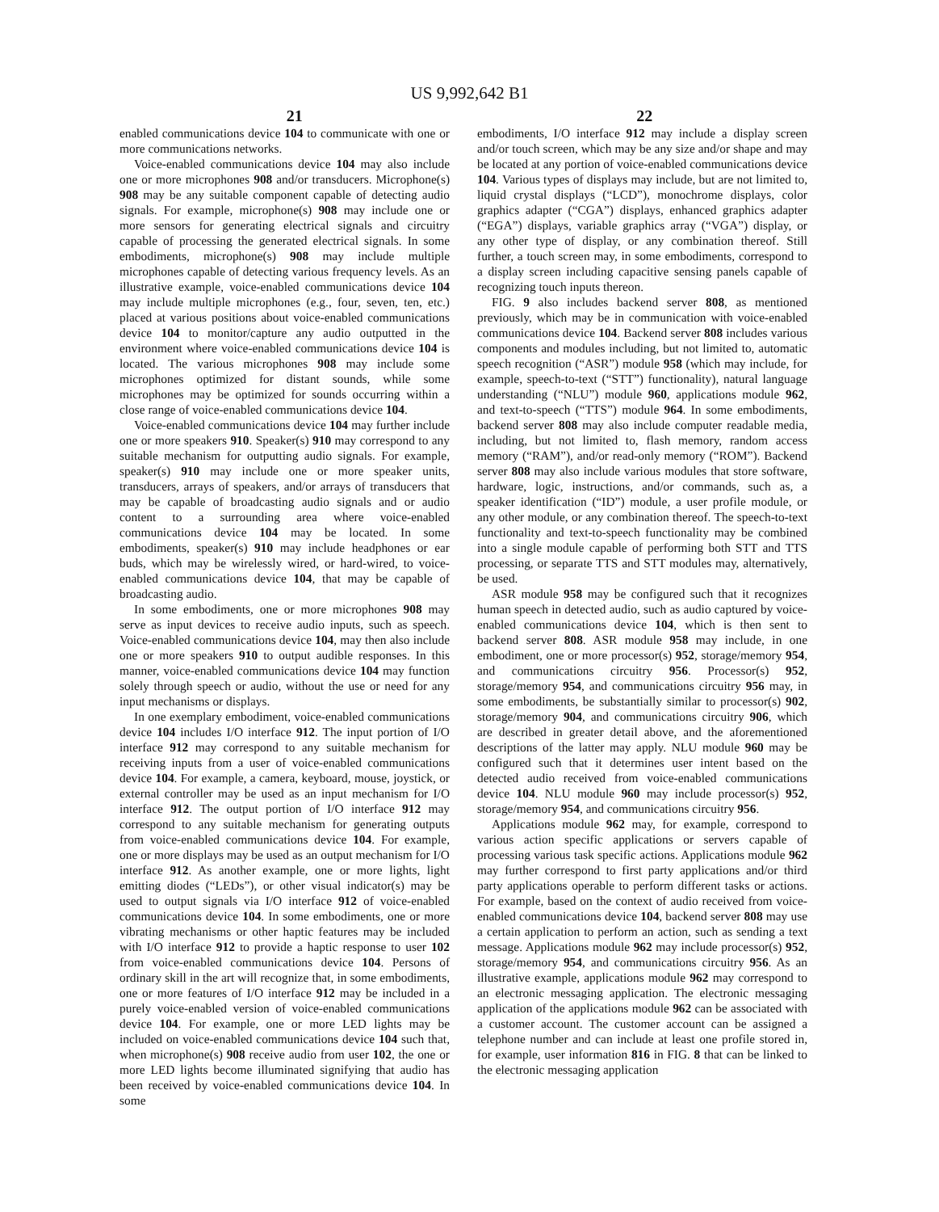US 9,992,642 B1
21 22
enabled communications device 104 to communicate with one or more communications networks.
Voice-enabled communications device 104 may also include one or more microphones 908 and/or transducers. Microphone(s) 908 may be any suitable component capable of detecting audio signals. For example, microphone(s) 908 may include one or more sensors for generating electrical signals and circuitry capable of processing the generated electrical signals. In some embodiments, microphone(s) 908 may include multiple microphones capable of detecting various frequency levels. As an illustrative example, voice-enabled communications device 104 may include multiple microphones (e.g., four, seven, ten, etc.) placed at various positions about voice-enabled communications device 104 to monitor/capture any audio outputted in the environment where voice-enabled communications device 104 is located. The various microphones 908 may include some microphones optimized for distant sounds, while some microphones may be optimized for sounds occurring within a close range of voice-enabled communications device 104.
Voice-enabled communications device 104 may further include one or more speakers 910. Speaker(s) 910 may correspond to any suitable mechanism for outputting audio signals. For example, speaker(s) 910 may include one or more speaker units, transducers, arrays of speakers, and/or arrays of transducers that may be capable of broadcasting audio signals and or audio content to a surrounding area where voice-enabled communications device 104 may be located. In some embodiments, speaker(s) 910 may include headphones or ear buds, which may be wirelessly wired, or hard-wired, to voice-enabled communications device 104, that may be capable of broadcasting audio.
In some embodiments, one or more microphones 908 may serve as input devices to receive audio inputs, such as speech. Voice-enabled communications device 104, may then also include one or more speakers 910 to output audible responses. In this manner, voice-enabled communications device 104 may function solely through speech or audio, without the use or need for any input mechanisms or displays.
In one exemplary embodiment, voice-enabled communications device 104 includes I/O interface 912. The input portion of I/O interface 912 may correspond to any suitable mechanism for receiving inputs from a user of voice-enabled communications device 104. For example, a camera, keyboard, mouse, joystick, or external controller may be used as an input mechanism for I/O interface 912. The output portion of I/O interface 912 may correspond to any suitable mechanism for generating outputs from voice-enabled communications device 104. For example, one or more displays may be used as an output mechanism for I/O interface 912. As another example, one or more lights, light emitting diodes (“LEDs”), or other visual indicator(s) may be used to output signals via I/O interface 912 of voice-enabled communications device 104. In some embodiments, one or more vibrating mechanisms or other haptic features may be included with I/O interface 912 to provide a haptic response to user 102 from voice-enabled communications device 104. Persons of ordinary skill in the art will recognize that, in some embodiments, one or more features of I/O interface 912 may be included in a purely voice-enabled version of voice-enabled communications device 104. For example, one or more LED lights may be included on voice-enabled communications device 104 such that, when microphone(s) 908 receive audio from user 102, the one or more LED lights become illuminated signifying that audio has been received by voice-enabled communications device 104. In some
embodiments, I/O interface 912 may include a display screen and/or touch screen, which may be any size and/or shape and may be located at any portion of voice-enabled communications device 104. Various types of displays may include, but are not limited to, liquid crystal displays (“LCD”), monochrome displays, color graphics adapter (“CGA”) displays, enhanced graphics adapter (“EGA”) displays, variable graphics array (“VGA”) display, or any other type of display, or any combination thereof. Still further, a touch screen may, in some embodiments, correspond to a display screen including capacitive sensing panels capable of recognizing touch inputs thereon.
FIG. 9 also includes backend server 808, as mentioned previously, which may be in communication with voice-enabled communications device 104. Backend server 808 includes various components and modules including, but not limited to, automatic speech recognition (“ASR”) module 958 (which may include, for example, speech-to-text (“STT”) functionality), natural language understanding (“NLU”) module 960, applications module 962, and text-to-speech (“TTS”) module 964. In some embodiments, backend server 808 may also include computer readable media, including, but not limited to, flash memory, random access memory (“RAM”), and/or read-only memory (“ROM”). Backend server 808 may also include various modules that store software, hardware, logic, instructions, and/or commands, such as, a speaker identification (“ID”) module, a user profile module, or any other module, or any combination thereof. The speech-to-text functionality and text-to-speech functionality may be combined into a single module capable of performing both STT and TTS processing, or separate TTS and STT modules may, alternatively, be used.
ASR module 958 may be configured such that it recognizes human speech in detected audio, such as audio captured by voice-enabled communications device 104, which is then sent to backend server 808. ASR module 958 may include, in one embodiment, one or more processor(s) 952, storage/memory 954, and communications circuitry 956. Processor(s) 952, storage/memory 954, and communications circuitry 956 may, in some embodiments, be substantially similar to processor(s) 902, storage/memory 904, and communications circuitry 906, which are described in greater detail above, and the aforementioned descriptions of the latter may apply. NLU module 960 may be configured such that it determines user intent based on the detected audio received from voice-enabled communications device 104. NLU module 960 may include processor(s) 952, storage/memory 954, and communications circuitry 956.
Applications module 962 may, for example, correspond to various action specific applications or servers capable of processing various task specific actions. Applications module 962 may further correspond to first party applications and/or third party applications operable to perform different tasks or actions. For example, based on the context of audio received from voice-enabled communications device 104, backend server 808 may use a certain application to perform an action, such as sending a text message. Applications module 962 may include processor(s) 952, storage/memory 954, and communications circuitry 956. As an illustrative example, applications module 962 may correspond to an electronic messaging application. The electronic messaging application of the applications module 962 can be associated with a customer account. The customer account can be assigned a telephone number and can include at least one profile stored in, for example, user information 816 in FIG. 8 that can be linked to the electronic messaging application